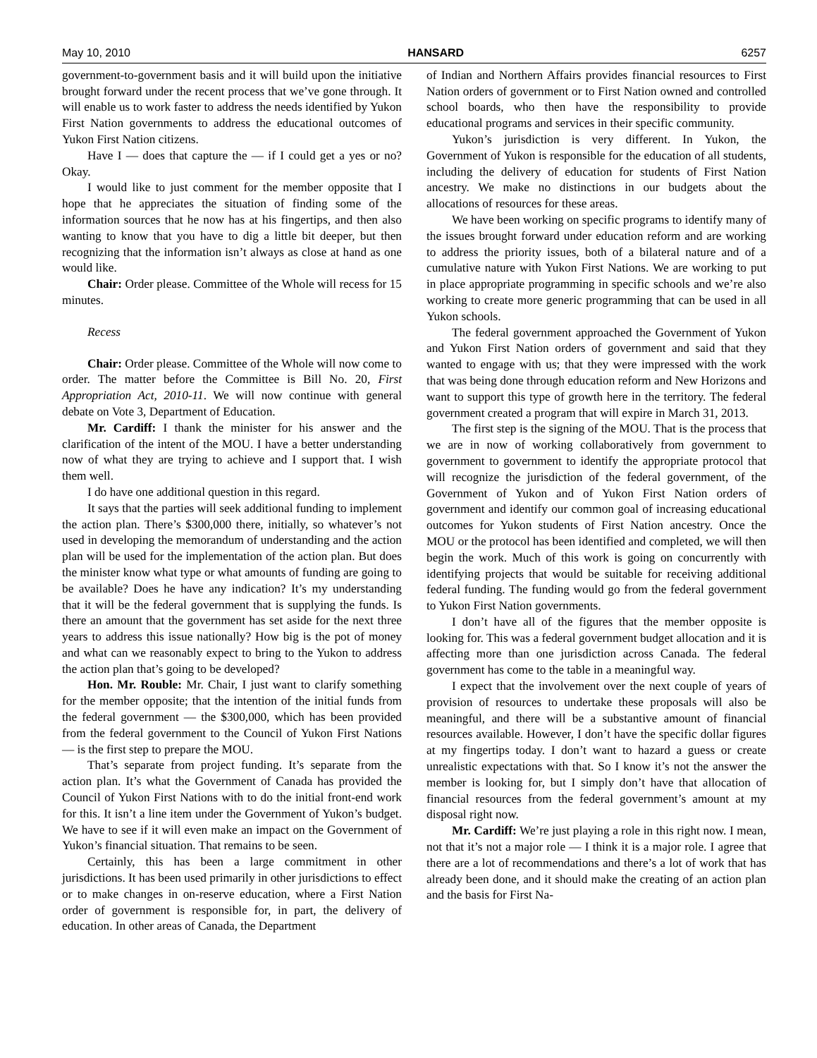May 10, 2010 HANSARD 6257
government-to-government basis and it will build upon the initiative brought forward under the recent process that we’ve gone through. It will enable us to work faster to address the needs identified by Yukon First Nation governments to address the educational outcomes of Yukon First Nation citizens.
Have I — does that capture the — if I could get a yes or no? Okay.
I would like to just comment for the member opposite that I hope that he appreciates the situation of finding some of the information sources that he now has at his fingertips, and then also wanting to know that you have to dig a little bit deeper, but then recognizing that the information isn’t always as close at hand as one would like.
Chair: Order please. Committee of the Whole will recess for 15 minutes.
Recess
Chair: Order please. Committee of the Whole will now come to order. The matter before the Committee is Bill No. 20, First Appropriation Act, 2010-11. We will now continue with general debate on Vote 3, Department of Education.
Mr. Cardiff: I thank the minister for his answer and the clarification of the intent of the MOU. I have a better understanding now of what they are trying to achieve and I support that. I wish them well.
I do have one additional question in this regard.
It says that the parties will seek additional funding to implement the action plan. There’s $300,000 there, initially, so whatever’s not used in developing the memorandum of understanding and the action plan will be used for the implementation of the action plan. But does the minister know what type or what amounts of funding are going to be available? Does he have any indication? It’s my understanding that it will be the federal government that is supplying the funds. Is there an amount that the government has set aside for the next three years to address this issue nationally? How big is the pot of money and what can we reasonably expect to bring to the Yukon to address the action plan that’s going to be developed?
Hon. Mr. Rouble: Mr. Chair, I just want to clarify something for the member opposite; that the intention of the initial funds from the federal government — the $300,000, which has been provided from the federal government to the Council of Yukon First Nations — is the first step to prepare the MOU.
That’s separate from project funding. It’s separate from the action plan. It’s what the Government of Canada has provided the Council of Yukon First Nations with to do the initial front-end work for this. It isn’t a line item under the Government of Yukon’s budget. We have to see if it will even make an impact on the Government of Yukon’s financial situation. That remains to be seen.
Certainly, this has been a large commitment in other jurisdictions. It has been used primarily in other jurisdictions to effect or to make changes in on-reserve education, where a First Nation order of government is responsible for, in part, the delivery of education. In other areas of Canada, the Department
of Indian and Northern Affairs provides financial resources to First Nation orders of government or to First Nation owned and controlled school boards, who then have the responsibility to provide educational programs and services in their specific community.
Yukon’s jurisdiction is very different. In Yukon, the Government of Yukon is responsible for the education of all students, including the delivery of education for students of First Nation ancestry. We make no distinctions in our budgets about the allocations of resources for these areas.
We have been working on specific programs to identify many of the issues brought forward under education reform and are working to address the priority issues, both of a bilateral nature and of a cumulative nature with Yukon First Nations. We are working to put in place appropriate programming in specific schools and we’re also working to create more generic programming that can be used in all Yukon schools.
The federal government approached the Government of Yukon and Yukon First Nation orders of government and said that they wanted to engage with us; that they were impressed with the work that was being done through education reform and New Horizons and want to support this type of growth here in the territory. The federal government created a program that will expire in March 31, 2013.
The first step is the signing of the MOU. That is the process that we are in now of working collaboratively from government to government to government to identify the appropriate protocol that will recognize the jurisdiction of the federal government, of the Government of Yukon and of Yukon First Nation orders of government and identify our common goal of increasing educational outcomes for Yukon students of First Nation ancestry. Once the MOU or the protocol has been identified and completed, we will then begin the work. Much of this work is going on concurrently with identifying projects that would be suitable for receiving additional federal funding. The funding would go from the federal government to Yukon First Nation governments.
I don’t have all of the figures that the member opposite is looking for. This was a federal government budget allocation and it is affecting more than one jurisdiction across Canada. The federal government has come to the table in a meaningful way.
I expect that the involvement over the next couple of years of provision of resources to undertake these proposals will also be meaningful, and there will be a substantive amount of financial resources available. However, I don’t have the specific dollar figures at my fingertips today. I don’t want to hazard a guess or create unrealistic expectations with that. So I know it’s not the answer the member is looking for, but I simply don’t have that allocation of financial resources from the federal government’s amount at my disposal right now.
Mr. Cardiff: We’re just playing a role in this right now. I mean, not that it’s not a major role — I think it is a major role. I agree that there are a lot of recommendations and there’s a lot of work that has already been done, and it should make the creating of an action plan and the basis for First Na-